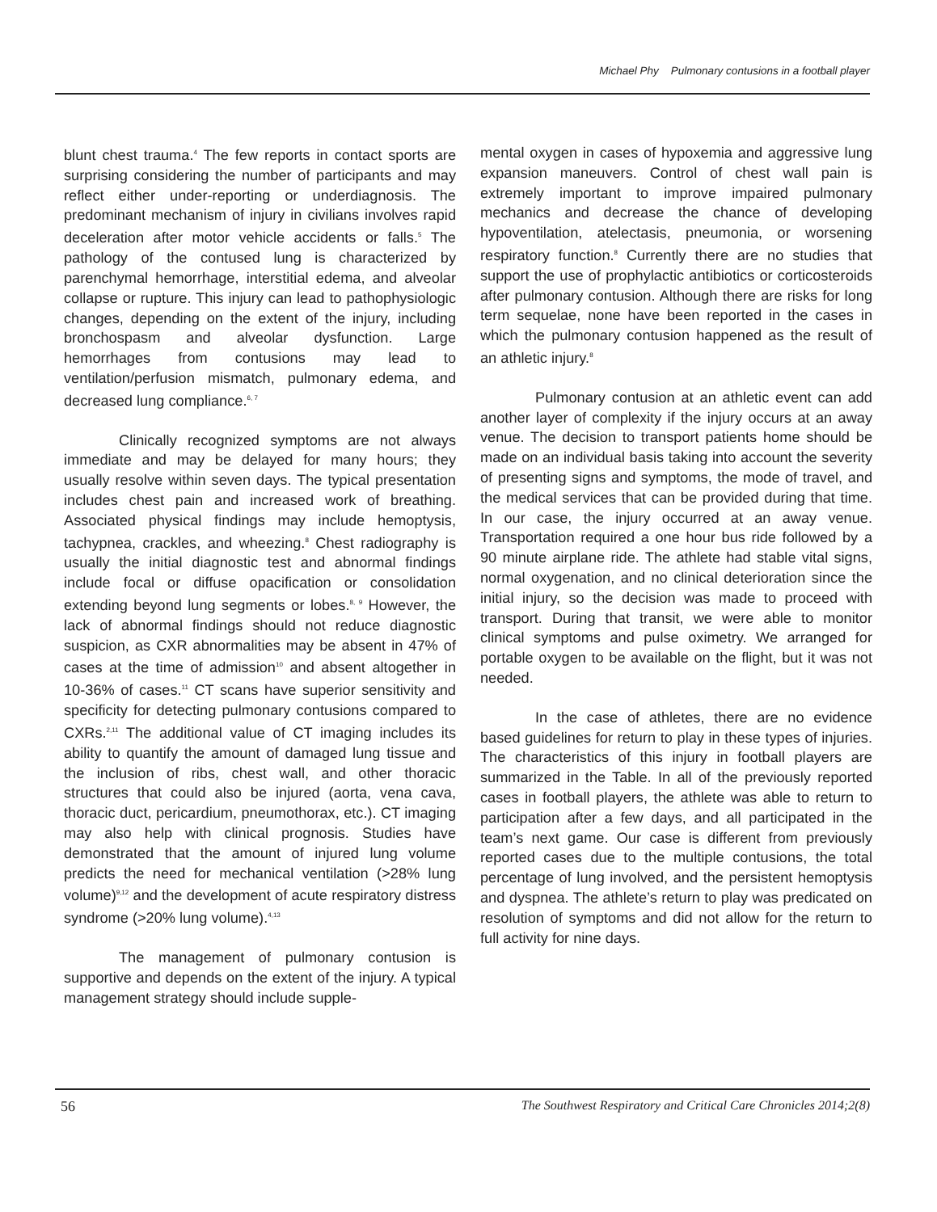Michael Phy Pulmonary contusions in a football player
blunt chest trauma.<sup>4</sup> The few reports in contact sports are surprising considering the number of participants and may reflect either under-reporting or underdiagnosis. The predominant mechanism of injury in civilians involves rapid deceleration after motor vehicle accidents or falls.<sup>5</sup> The pathology of the contused lung is characterized by parenchymal hemorrhage, interstitial edema, and alveolar collapse or rupture. This injury can lead to pathophysiologic changes, depending on the extent of the injury, including bronchospasm and alveolar dysfunction. Large hemorrhages from contusions may lead to ventilation/perfusion mismatch, pulmonary edema, and decreased lung compliance.<sup>6, 7</sup>
Clinically recognized symptoms are not always immediate and may be delayed for many hours; they usually resolve within seven days. The typical presentation includes chest pain and increased work of breathing. Associated physical findings may include hemoptysis, tachypnea, crackles, and wheezing.<sup>8</sup> Chest radiography is usually the initial diagnostic test and abnormal findings include focal or diffuse opacification or consolidation extending beyond lung segments or lobes.<sup>8, 9</sup> However, the lack of abnormal findings should not reduce diagnostic suspicion, as CXR abnormalities may be absent in 47% of cases at the time of admission<sup>10</sup> and absent altogether in 10-36% of cases.<sup>11</sup> CT scans have superior sensitivity and specificity for detecting pulmonary contusions compared to CXRs.<sup>2,11</sup> The additional value of CT imaging includes its ability to quantify the amount of damaged lung tissue and the inclusion of ribs, chest wall, and other thoracic structures that could also be injured (aorta, vena cava, thoracic duct, pericardium, pneumothorax, etc.). CT imaging may also help with clinical prognosis. Studies have demonstrated that the amount of injured lung volume predicts the need for mechanical ventilation (>28% lung volume)<sup>9,12</sup> and the development of acute respiratory distress syndrome (>20% lung volume).<sup>4,13</sup>
The management of pulmonary contusion is supportive and depends on the extent of the injury. A typical management strategy should include supple-
mental oxygen in cases of hypoxemia and aggressive lung expansion maneuvers. Control of chest wall pain is extremely important to improve impaired pulmonary mechanics and decrease the chance of developing hypoventilation, atelectasis, pneumonia, or worsening respiratory function.<sup>8</sup> Currently there are no studies that support the use of prophylactic antibiotics or corticosteroids after pulmonary contusion. Although there are risks for long term sequelae, none have been reported in the cases in which the pulmonary contusion happened as the result of an athletic injury.<sup>8</sup>
Pulmonary contusion at an athletic event can add another layer of complexity if the injury occurs at an away venue. The decision to transport patients home should be made on an individual basis taking into account the severity of presenting signs and symptoms, the mode of travel, and the medical services that can be provided during that time. In our case, the injury occurred at an away venue. Transportation required a one hour bus ride followed by a 90 minute airplane ride. The athlete had stable vital signs, normal oxygenation, and no clinical deterioration since the initial injury, so the decision was made to proceed with transport. During that transit, we were able to monitor clinical symptoms and pulse oximetry. We arranged for portable oxygen to be available on the flight, but it was not needed.
In the case of athletes, there are no evidence based guidelines for return to play in these types of injuries. The characteristics of this injury in football players are summarized in the Table. In all of the previously reported cases in football players, the athlete was able to return to participation after a few days, and all participated in the team’s next game. Our case is different from previously reported cases due to the multiple contusions, the total percentage of lung involved, and the persistent hemoptysis and dyspnea. The athlete’s return to play was predicated on resolution of symptoms and did not allow for the return to full activity for nine days.
56 The Southwest Respiratory and Critical Care Chronicles 2014;2(8)